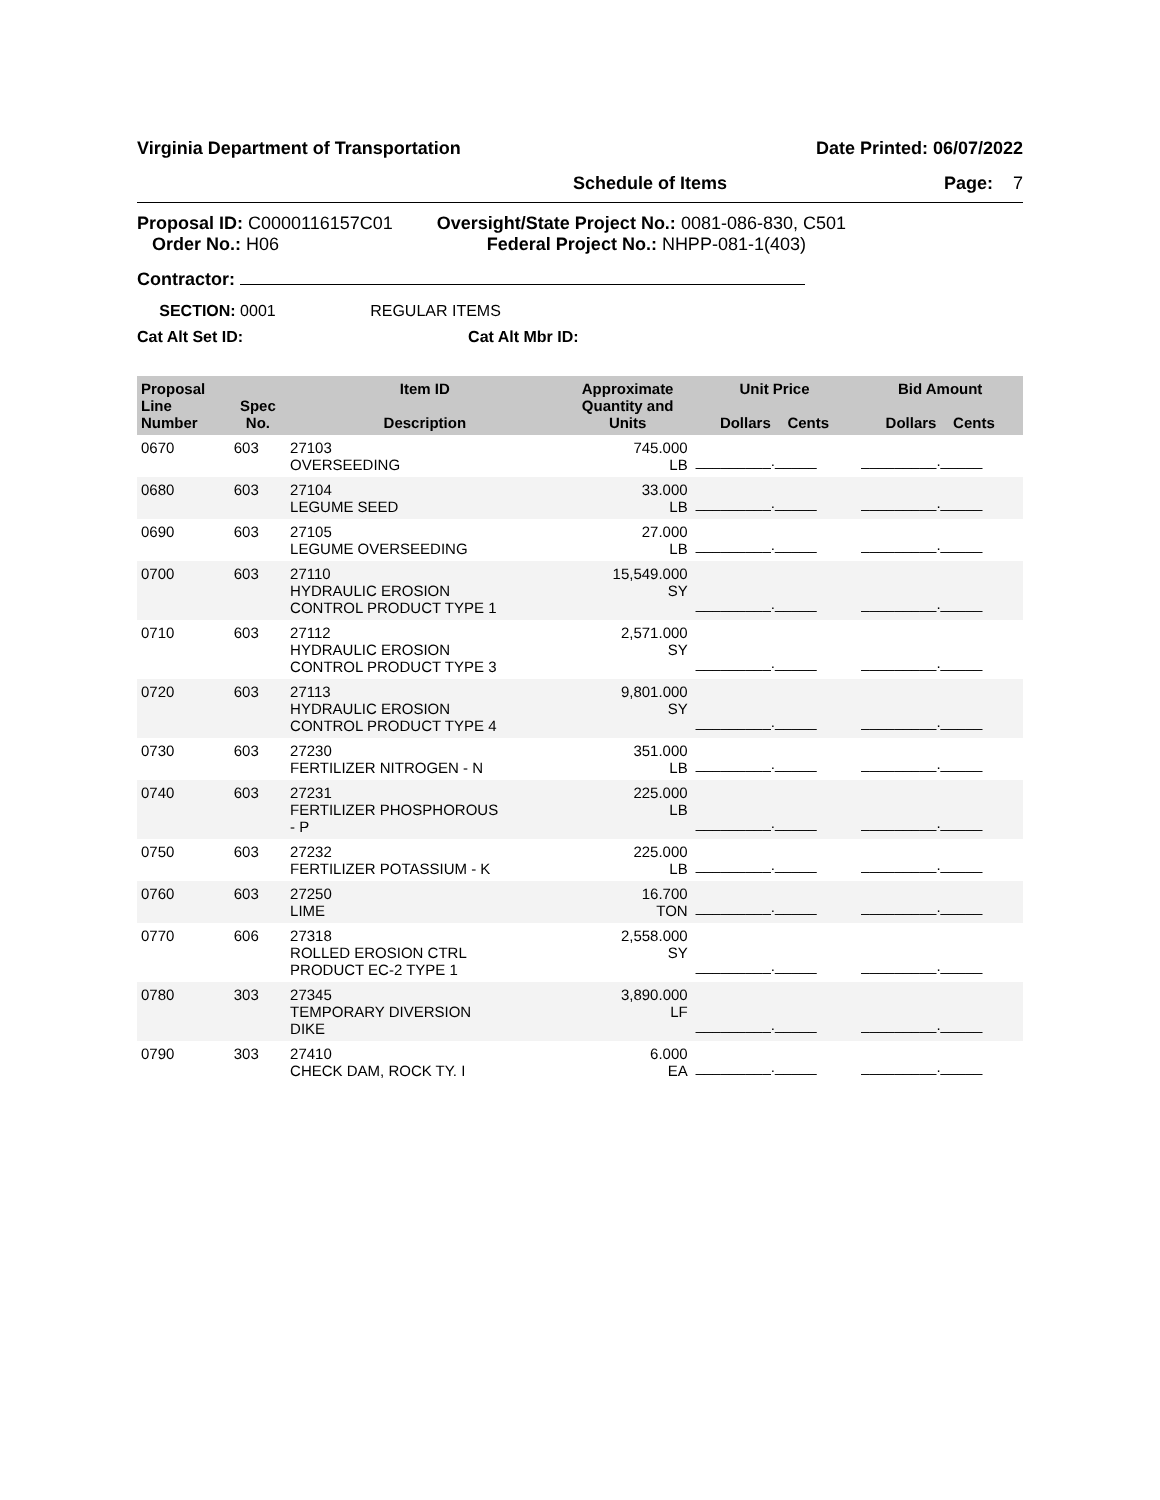Virginia Department of Transportation Date Printed: 06/07/2022
Schedule of Items Page: 7
Proposal ID: C0000116157C01
Order No.: H06
Oversight/State Project No.: 0081-086-830, C501
Federal Project No.: NHPP-081-1(403)
Contractor:
SECTION: 0001 REGULAR ITEMS
Cat Alt Set ID: Cat Alt Mbr ID:
| Proposal Line Number | Spec No. | Item ID Description | Approximate Quantity and Units | Unit Price Dollars Cents | Bid Amount Dollars Cents |
| --- | --- | --- | --- | --- | --- |
| 0670 | 603 | 27103 OVERSEEDING | 745.000 LB | _________._____ | _________._____ |
| 0680 | 603 | 27104 LEGUME SEED | 33.000 LB | _________._____ | _________._____ |
| 0690 | 603 | 27105 LEGUME OVERSEEDING | 27.000 LB | _________._____ | _________._____ |
| 0700 | 603 | 27110 HYDRAULIC EROSION CONTROL PRODUCT TYPE 1 | 15,549.000 SY | _________._____ | _________._____ |
| 0710 | 603 | 27112 HYDRAULIC EROSION CONTROL PRODUCT TYPE 3 | 2,571.000 SY | _________._____ | _________._____ |
| 0720 | 603 | 27113 HYDRAULIC EROSION CONTROL PRODUCT TYPE 4 | 9,801.000 SY | _________._____ | _________._____ |
| 0730 | 603 | 27230 FERTILIZER NITROGEN - N | 351.000 LB | _________._____ | _________._____ |
| 0740 | 603 | 27231 FERTILIZER PHOSPHOROUS - P | 225.000 LB | _________._____ | _________._____ |
| 0750 | 603 | 27232 FERTILIZER POTASSIUM - K | 225.000 LB | _________._____ | _________._____ |
| 0760 | 603 | 27250 LIME | 16.700 TON | _________._____ | _________._____ |
| 0770 | 606 | 27318 ROLLED EROSION CTRL PRODUCT EC-2 TYPE 1 | 2,558.000 SY | _________._____ | _________._____ |
| 0780 | 303 | 27345 TEMPORARY DIVERSION DIKE | 3,890.000 LF | _________._____ | _________._____ |
| 0790 | 303 | 27410 CHECK DAM, ROCK TY. I | 6.000 EA | _________._____ | _________._____ |